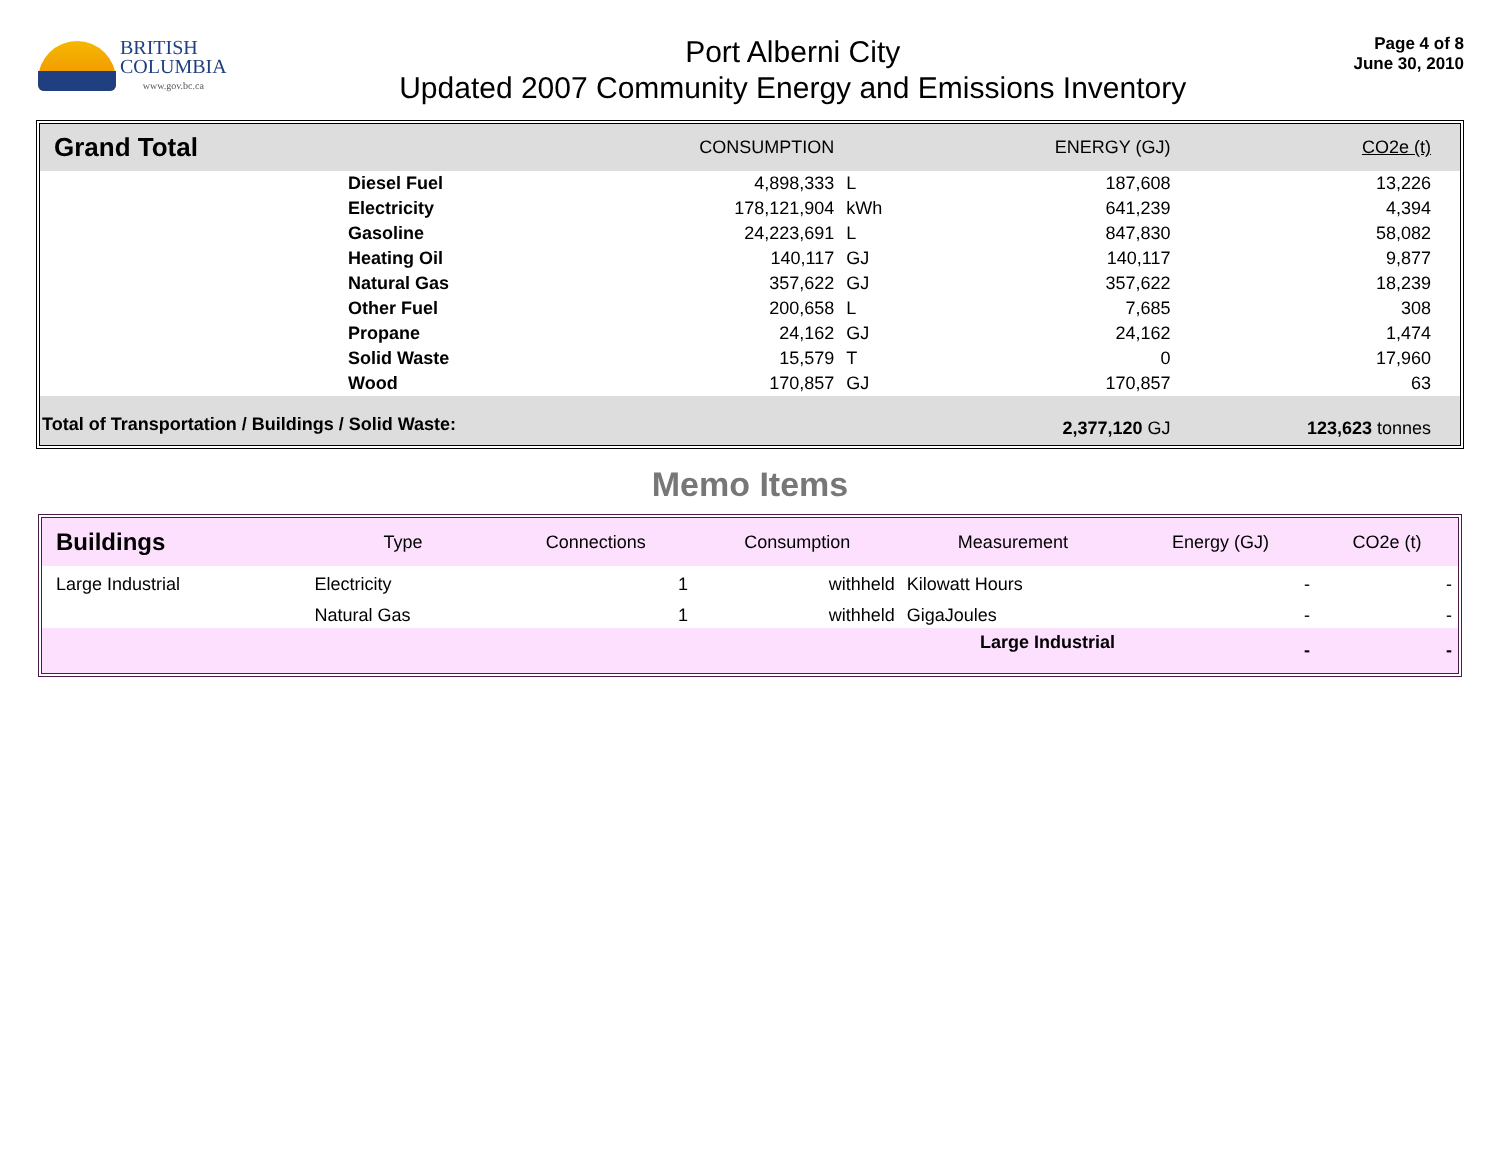BRITISH
COLUMBIA
www.gov.bc.ca
Port Alberni City
Updated 2007 Community Energy and Emissions Inventory
Page 4 of 8
June 30, 2010
| Grand Total | | CONSUMPTION | | ENERGY (GJ) | CO2e (t) | |
| --- | --- | --- | --- | --- | --- | --- |
| | Diesel Fuel | 4,898,333 | L | 187,608 | 13,226 | |
| | Electricity | 178,121,904 | kWh | 641,239 | 4,394 | |
| | Gasoline | 24,223,691 | L | 847,830 | 58,082 | |
| | Heating Oil | 140,117 | GJ | 140,117 | 9,877 | |
| | Natural Gas | 357,622 | GJ | 357,622 | 18,239 | |
| | Other Fuel | 200,658 | L | 7,685 | 308 | |
| | Propane | 24,162 | GJ | 24,162 | 1,474 | |
| | Solid Waste | 15,579 | T | 0 | 17,960 | |
| | Wood | 170,857 | GJ | 170,857 | 63 | |
| Total of Transportation / Buildings / Solid Waste: | | | | 2,377,120 GJ | 123,623 tonnes | |
Memo Items
| Buildings | Type | Connections | Consumption | Measurement | Energy (GJ) | CO2e (t) |
| --- | --- | --- | --- | --- | --- | --- |
| Large Industrial | Electricity | 1 | withheld | Kilowatt Hours | - | - |
| | Natural Gas | 1 | withheld | GigaJoules | - | - |
| Large Industrial | | | | | - | - |